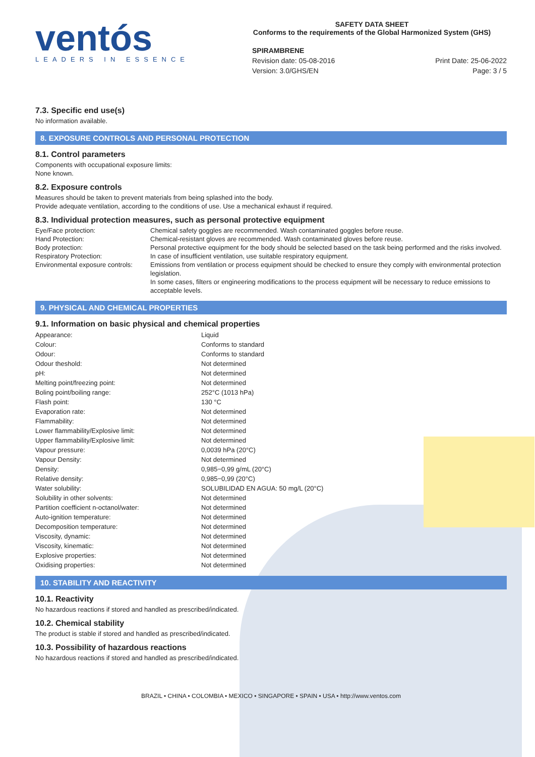ventós
LEADERS IN ESSENCE
SAFETY DATA SHEET
Conforms to the requirements of the Global Harmonized System (GHS)
SPIRAMBRENE
Revision date: 05-08-2016
Version: 3.0/GHS/EN
Print Date: 25-06-2022
Page: 3 / 5
7.3. Specific end use(s)
No information available.
8. EXPOSURE CONTROLS AND PERSONAL PROTECTION
8.1. Control parameters
Components with occupational exposure limits:
None known.
8.2. Exposure controls
Measures should be taken to prevent materials from being splashed into the body.
Provide adequate ventilation, according to the conditions of use. Use a mechanical exhaust if required.
8.3. Individual protection measures, such as personal protective equipment
| Eye/Face protection: | Chemical safety goggles are recommended. Wash contaminated goggles before reuse. |
| Hand Protection: | Chemical-resistant gloves are recommended. Wash contaminated gloves before reuse. |
| Body protection: | Personal protective equipment for the body should be selected based on the task being performed and the risks involved. |
| Respiratory Protection: | In case of insufficient ventilation, use suitable respiratory equipment. |
| Environmental exposure controls: | Emissions from ventilation or process equipment should be checked to ensure they comply with environmental protection legislation. In some cases, filters or engineering modifications to the process equipment will be necessary to reduce emissions to acceptable levels. |
9. PHYSICAL AND CHEMICAL PROPERTIES
9.1. Information on basic physical and chemical properties
| Appearance: | Liquid |
| Colour: | Conforms to standard |
| Odour: | Conforms to standard |
| Odour theshold: | Not determined |
| pH: | Not determined |
| Melting point/freezing point: | Not determined |
| Boling point/boiling range: | 252°C (1013 hPa) |
| Flash point: | 130 °C |
| Evaporation rate: | Not determined |
| Flammability: | Not determined |
| Lower flammability/Explosive limit: | Not determined |
| Upper flammability/Explosive limit: | Not determined |
| Vapour pressure: | 0,0039 hPa (20°C) |
| Vapour Density: | Not determined |
| Density: | 0,985−0,99 g/mL (20°C) |
| Relative density: | 0,985−0,99 (20°C) |
| Water solubility: | SOLUBILIDAD EN AGUA: 50 mg/L (20°C) |
| Solubility in other solvents: | Not determined |
| Partition coefficient n-octanol/water: | Not determined |
| Auto-ignition temperature: | Not determined |
| Decomposition temperature: | Not determined |
| Viscosity, dynamic: | Not determined |
| Viscosity, kinematic: | Not determined |
| Explosive properties: | Not determined |
| Oxidising properties: | Not determined |
10. STABILITY AND REACTIVITY
10.1. Reactivity
No hazardous reactions if stored and handled as prescribed/indicated.
10.2. Chemical stability
The product is stable if stored and handled as prescribed/indicated.
10.3. Possibility of hazardous reactions
No hazardous reactions if stored and handled as prescribed/indicated.
BRAZIL • CHINA • COLOMBIA • MEXICO • SINGAPORE • SPAIN • USA • http://www.ventos.com